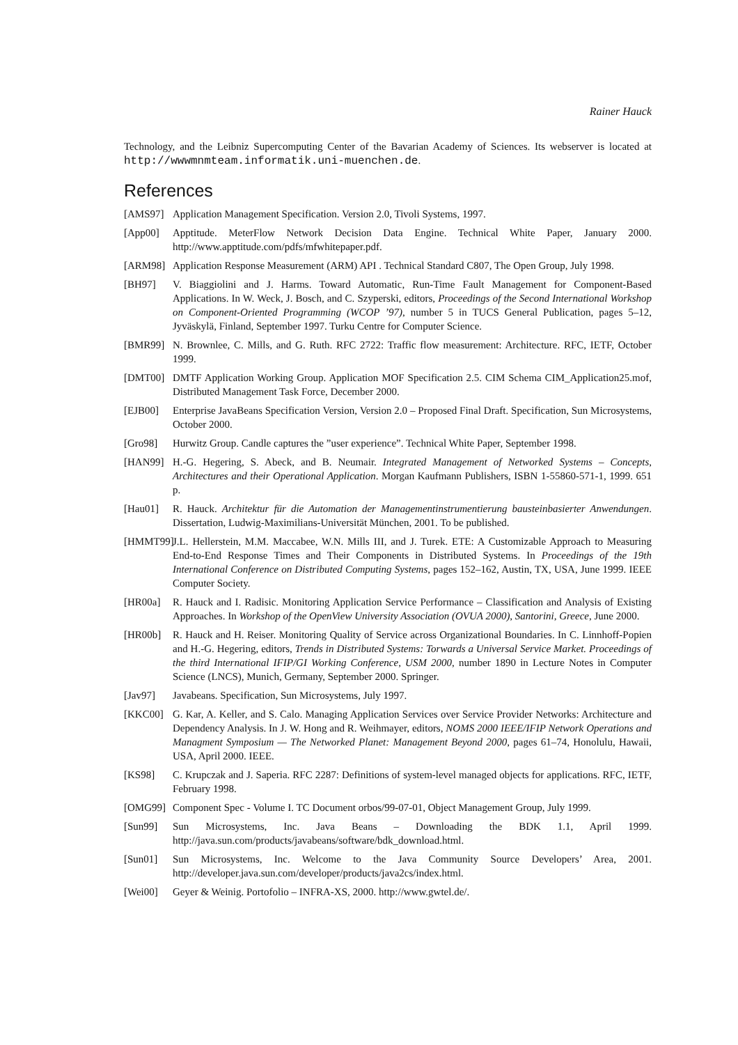Rainer Hauck
Technology, and the Leibniz Supercomputing Center of the Bavarian Academy of Sciences. Its webserver is located at http://wwwmnmteam.informatik.uni-muenchen.de.
References
[AMS97] Application Management Specification. Version 2.0, Tivoli Systems, 1997.
[App00] Apptitude. MeterFlow Network Decision Data Engine. Technical White Paper, January 2000. http://www.apptitude.com/pdfs/mfwhitepaper.pdf.
[ARM98] Application Response Measurement (ARM) API . Technical Standard C807, The Open Group, July 1998.
[BH97] V. Biaggiolini and J. Harms. Toward Automatic, Run-Time Fault Management for Component-Based Applications. In W. Weck, J. Bosch, and C. Szyperski, editors, Proceedings of the Second International Workshop on Component-Oriented Programming (WCOP ’97), number 5 in TUCS General Publication, pages 5–12, Jyväskylä, Finland, September 1997. Turku Centre for Computer Science.
[BMR99] N. Brownlee, C. Mills, and G. Ruth. RFC 2722: Traffic flow measurement: Architecture. RFC, IETF, October 1999.
[DMT00] DMTF Application Working Group. Application MOF Specification 2.5. CIM Schema CIM_Application25.mof, Distributed Management Task Force, December 2000.
[EJB00] Enterprise JavaBeans Specification Version, Version 2.0 – Proposed Final Draft. Specification, Sun Microsystems, October 2000.
[Gro98] Hurwitz Group. Candle captures the ”user experience”. Technical White Paper, September 1998.
[HAN99] H.-G. Hegering, S. Abeck, and B. Neumair. Integrated Management of Networked Systems – Concepts, Architectures and their Operational Application. Morgan Kaufmann Publishers, ISBN 1-55860-571-1, 1999. 651 p.
[Hau01] R. Hauck. Architektur für die Automation der Managementinstrumentierung bausteinbasierter Anwendungen. Dissertation, Ludwig-Maximilians-Universität München, 2001. To be published.
[HMMT99] J.L. Hellerstein, M.M. Maccabee, W.N. Mills III, and J. Turek. ETE: A Customizable Approach to Measuring End-to-End Response Times and Their Components in Distributed Systems. In Proceedings of the 19th International Conference on Distributed Computing Systems, pages 152–162, Austin, TX, USA, June 1999. IEEE Computer Society.
[HR00a] R. Hauck and I. Radisic. Monitoring Application Service Performance – Classification and Analysis of Existing Approaches. In Workshop of the OpenView University Association (OVUA 2000), Santorini, Greece, June 2000.
[HR00b] R. Hauck and H. Reiser. Monitoring Quality of Service across Organizational Boundaries. In C. Linnhoff-Popien and H.-G. Hegering, editors, Trends in Distributed Systems: Torwards a Universal Service Market. Proceedings of the third International IFIP/GI Working Conference, USM 2000, number 1890 in Lecture Notes in Computer Science (LNCS), Munich, Germany, September 2000. Springer.
[Jav97] Javabeans. Specification, Sun Microsystems, July 1997.
[KKC00] G. Kar, A. Keller, and S. Calo. Managing Application Services over Service Provider Networks: Architecture and Dependency Analysis. In J. W. Hong and R. Weihmayer, editors, NOMS 2000 IEEE/IFIP Network Operations and Managment Symposium — The Networked Planet: Management Beyond 2000, pages 61–74, Honolulu, Hawaii, USA, April 2000. IEEE.
[KS98] C. Krupczak and J. Saperia. RFC 2287: Definitions of system-level managed objects for applications. RFC, IETF, February 1998.
[OMG99] Component Spec - Volume I. TC Document orbos/99-07-01, Object Management Group, July 1999.
[Sun99] Sun Microsystems, Inc. Java Beans – Downloading the BDK 1.1, April 1999. http://java.sun.com/products/javabeans/software/bdk_download.html.
[Sun01] Sun Microsystems, Inc. Welcome to the Java Community Source Developers’ Area, 2001. http://developer.java.sun.com/developer/products/java2cs/index.html.
[Wei00] Geyer & Weinig. Portofolio – INFRA-XS, 2000. http://www.gwtel.de/.